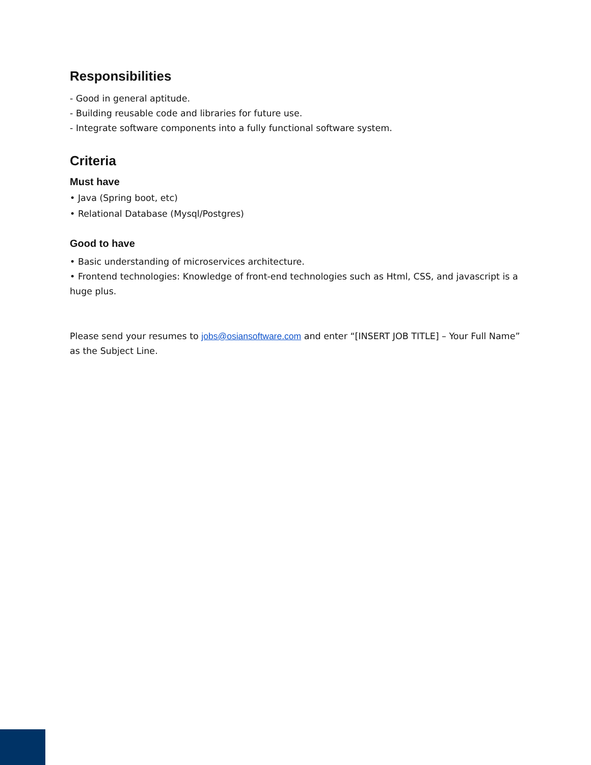Responsibilities
- Good in general aptitude.
- Building reusable code and libraries for future use.
- Integrate software components into a fully functional software system.
Criteria
Must have
• Java (Spring boot, etc)
• Relational Database (Mysql/Postgres)
Good to have
• Basic understanding of microservices architecture.
• Frontend technologies: Knowledge of front-end technologies such as Html, CSS, and javascript is a huge plus.
Please send your resumes to jobs@osiansoftware.com and enter “[INSERT JOB TITLE] – Your Full Name” as the Subject Line.